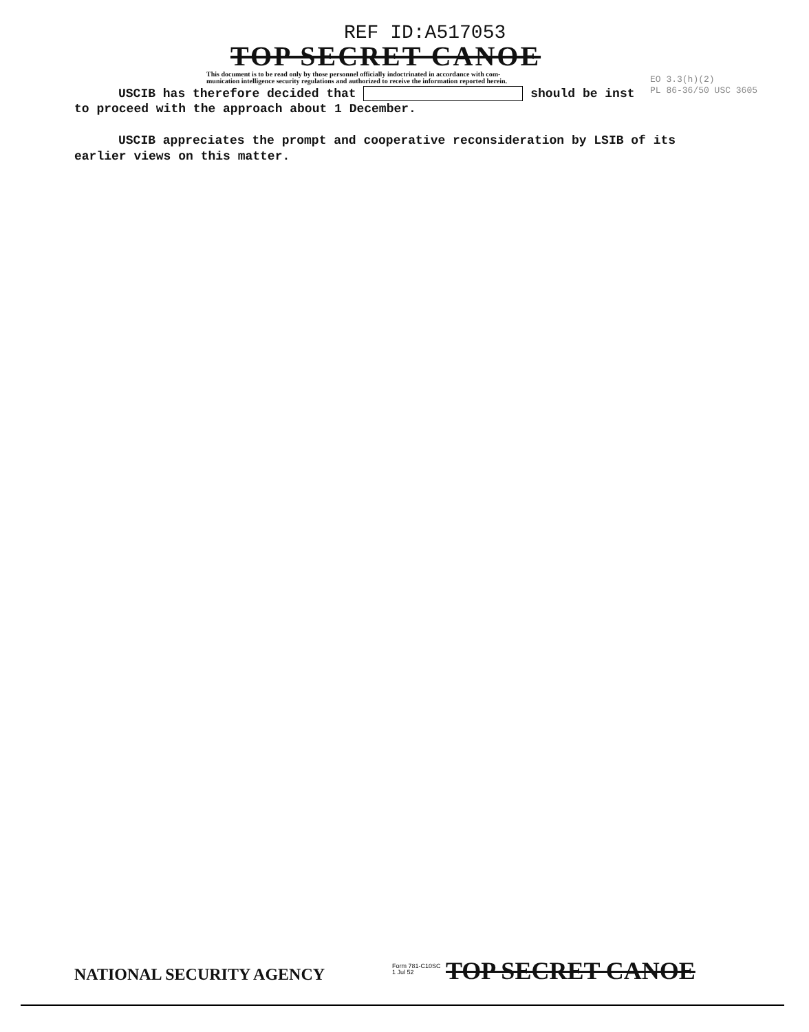REF ID:A517053
TOP SECRET CANOE
This document is to be read only by those personnel officially indoctrinated in accordance with com-
munication intelligence security regulations and authorized to receive the information reported herein.
EO 3.3(h)(2)
PL 86-36/50 USC 3605
USCIB has therefore decided that should be inst
to proceed with the approach about 1 December.
USCIB appreciates the prompt and cooperative reconsideration by LSIB of its earlier views on this matter.
NATIONAL SECURITY AGENCY
Form 781-C10SC
1 Jul 52
TOP SECRET CANOE